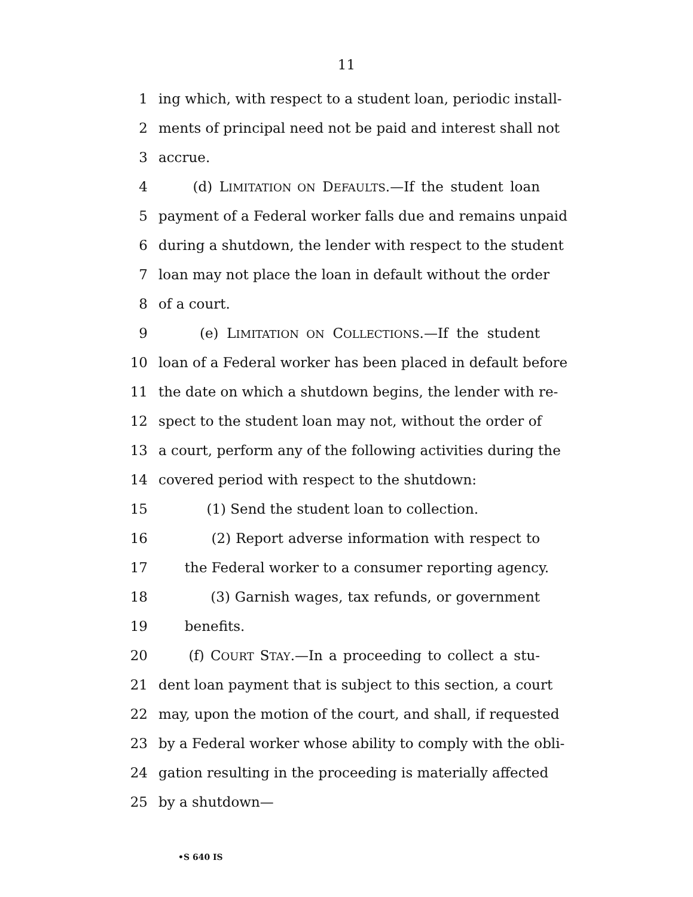11
1 ing which, with respect to a student loan, periodic install-
2 ments of principal need not be paid and interest shall not
3 accrue.
4 (d) LIMITATION ON DEFAULTS.—If the student loan
5 payment of a Federal worker falls due and remains unpaid
6 during a shutdown, the lender with respect to the student
7 loan may not place the loan in default without the order
8 of a court.
9 (e) LIMITATION ON COLLECTIONS.—If the student
10 loan of a Federal worker has been placed in default before
11 the date on which a shutdown begins, the lender with re-
12 spect to the student loan may not, without the order of
13 a court, perform any of the following activities during the
14 covered period with respect to the shutdown:
15 (1) Send the student loan to collection.
16 (2) Report adverse information with respect to
17 the Federal worker to a consumer reporting agency.
18 (3) Garnish wages, tax refunds, or government
19 benefits.
20 (f) COURT STAY.—In a proceeding to collect a stu-
21 dent loan payment that is subject to this section, a court
22 may, upon the motion of the court, and shall, if requested
23 by a Federal worker whose ability to comply with the obli-
24 gation resulting in the proceeding is materially affected
25 by a shutdown—
•S 640 IS